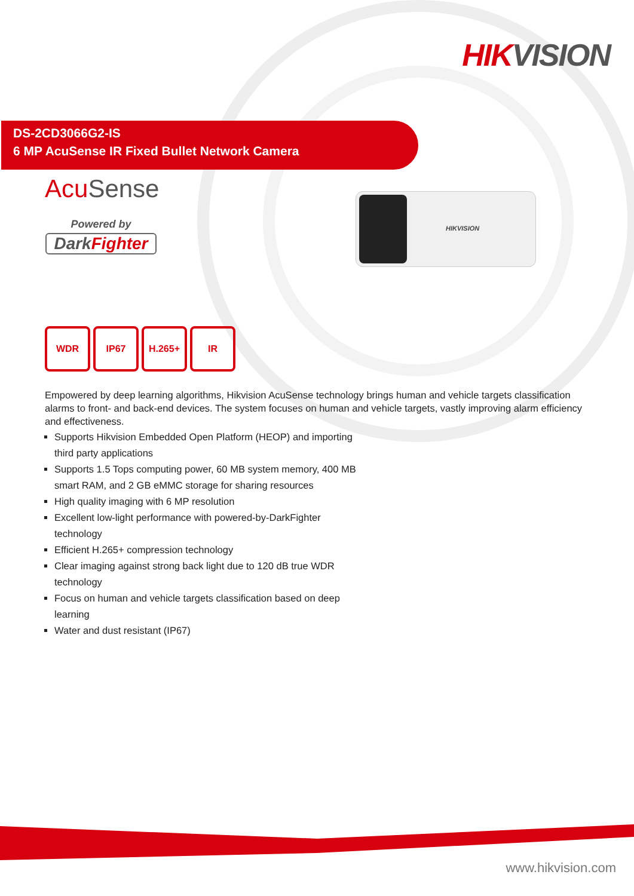HIKVISION
DS-2CD3066G2-IS
6 MP AcuSense IR Fixed Bullet Network Camera
Acu Sense
Powered by
DarkFighter
HIKVISION
WDR IP67 H.265+ IR
Empowered by deep learning algorithms, Hikvision AcuSense technology brings human and vehicle targets classification alarms to front- and back-end devices. The system focuses on human and vehicle targets, vastly improving alarm efficiency and effectiveness.
Supports Hikvision Embedded Open Platform (HEOP) and importing third party applications
Supports 1.5 Tops computing power, 60 MB system memory, 400 MB smart RAM, and 2 GB eMMC storage for sharing resources
High quality imaging with 6 MP resolution
Excellent low-light performance with powered-by-DarkFighter technology
Efficient H.265+ compression technology
Clear imaging against strong back light due to 120 dB true WDR technology
Focus on human and vehicle targets classification based on deep learning
Water and dust resistant (IP67)
www.hikvision.com